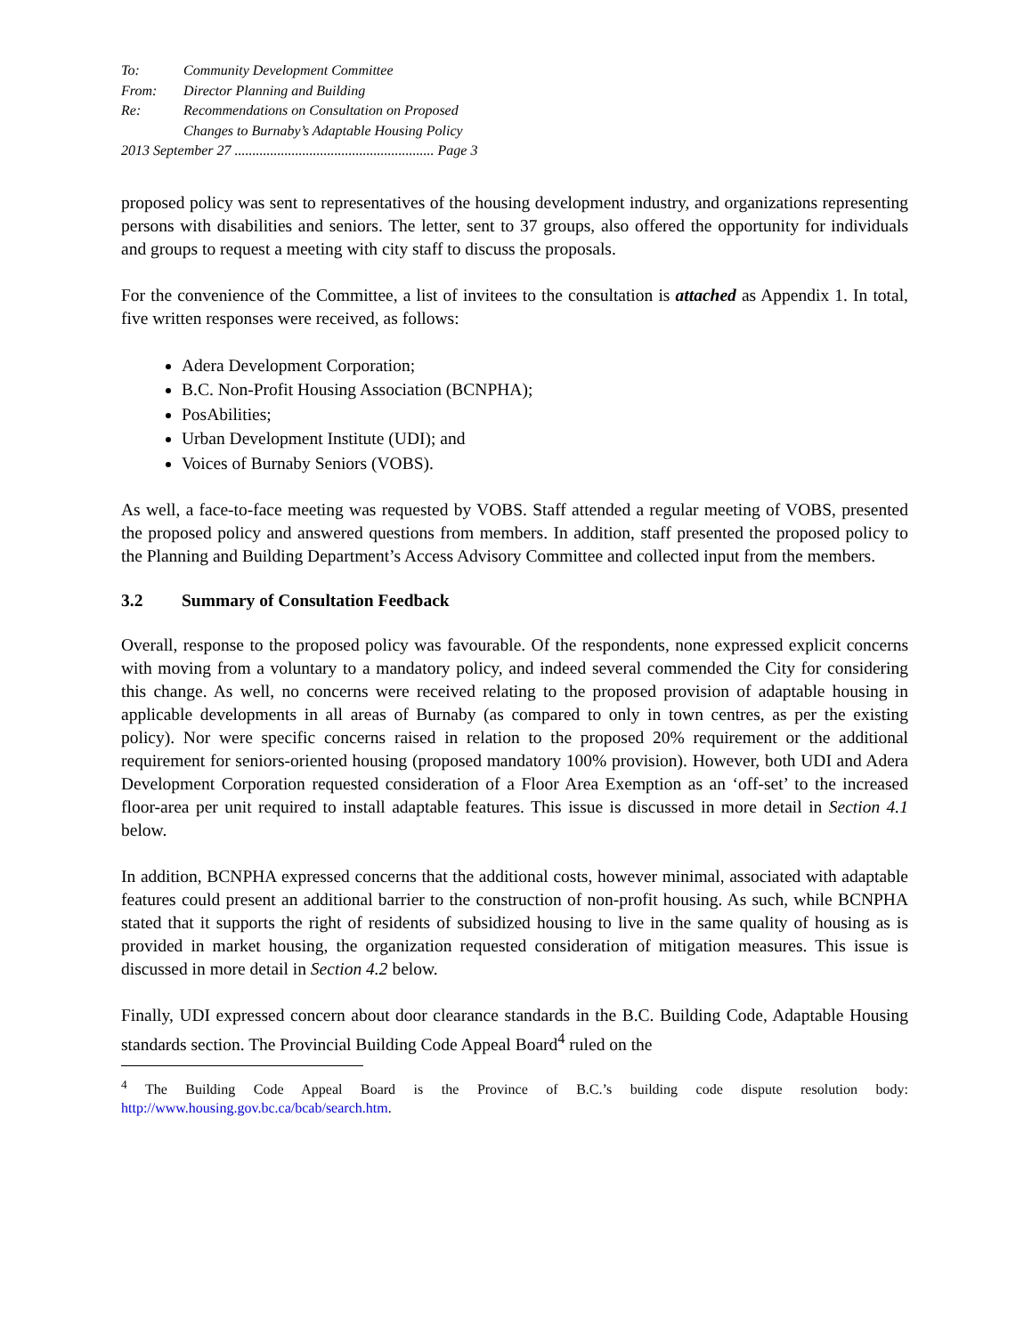To: Community Development Committee
From: Director Planning and Building
Re: Recommendations on Consultation on Proposed
Changes to Burnaby’s Adaptable Housing Policy
2013 September 27 ........................................................ Page 3
proposed policy was sent to representatives of the housing development industry, and organizations representing persons with disabilities and seniors. The letter, sent to 37 groups, also offered the opportunity for individuals and groups to request a meeting with city staff to discuss the proposals.
For the convenience of the Committee, a list of invitees to the consultation is attached as Appendix 1. In total, five written responses were received, as follows:
Adera Development Corporation;
B.C. Non-Profit Housing Association (BCNPHA);
PosAbilities;
Urban Development Institute (UDI); and
Voices of Burnaby Seniors (VOBS).
As well, a face-to-face meeting was requested by VOBS. Staff attended a regular meeting of VOBS, presented the proposed policy and answered questions from members. In addition, staff presented the proposed policy to the Planning and Building Department’s Access Advisory Committee and collected input from the members.
3.2 Summary of Consultation Feedback
Overall, response to the proposed policy was favourable. Of the respondents, none expressed explicit concerns with moving from a voluntary to a mandatory policy, and indeed several commended the City for considering this change. As well, no concerns were received relating to the proposed provision of adaptable housing in applicable developments in all areas of Burnaby (as compared to only in town centres, as per the existing policy). Nor were specific concerns raised in relation to the proposed 20% requirement or the additional requirement for seniors-oriented housing (proposed mandatory 100% provision). However, both UDI and Adera Development Corporation requested consideration of a Floor Area Exemption as an ‘off-set’ to the increased floor-area per unit required to install adaptable features. This issue is discussed in more detail in Section 4.1 below.
In addition, BCNPHA expressed concerns that the additional costs, however minimal, associated with adaptable features could present an additional barrier to the construction of non-profit housing. As such, while BCNPHA stated that it supports the right of residents of subsidized housing to live in the same quality of housing as is provided in market housing, the organization requested consideration of mitigation measures. This issue is discussed in more detail in Section 4.2 below.
Finally, UDI expressed concern about door clearance standards in the B.C. Building Code, Adaptable Housing standards section. The Provincial Building Code Appeal Board<sup>4</sup> ruled on the
<sup>4</sup> The Building Code Appeal Board is the Province of B.C.’s building code dispute resolution body: http://www.housing.gov.bc.ca/bcab/search.htm.